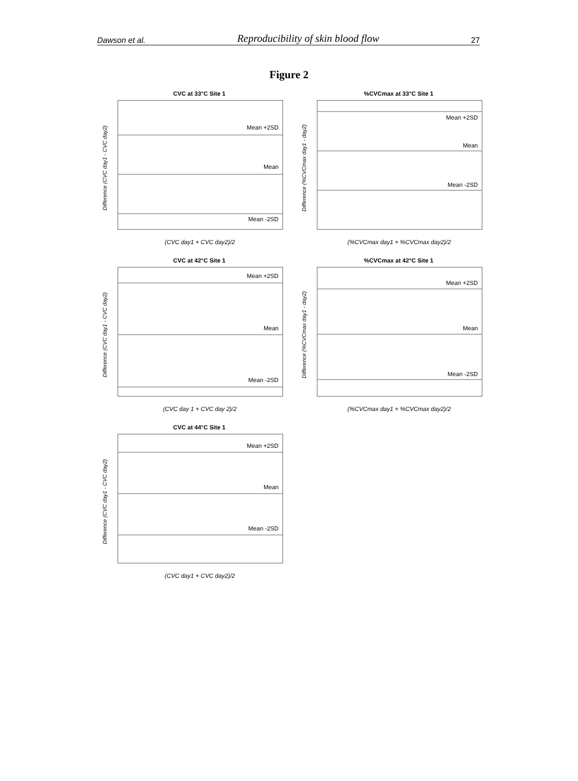Dawson et al. Reproducibility of skin blood flow 27
Figure 2
CVC at 33°C Site 1
Difference (CVC day1 - CVC day2)
Mean +2SD
Mean
Mean -2SD
(CVC day1 + CVC day2)/2
%CVCmax at 33°C Site 1
Difference (%CVCmax day1 - day2)
Mean +2SD
Mean
Mean -2SD
(%CVCmax day1 + %CVCmax day2)/2
CVC at 42°C Site 1
Difference (CVC day1 - CVC day2)
Mean +2SD
Mean
Mean -2SD
(CVC day 1 + CVC day 2)/2
%CVCmax at 42°C Site 1
Difference (%CVCmax day1 - day2)
Mean +2SD
Mean
Mean -2SD
(%CVCmax day1 + %CVCmax day2)/2
CVC at 44°C Site 1
Difference (CVC day1 - CVC day2)
Mean +2SD
Mean
Mean -2SD
(CVC day1 + CVC day2)/2